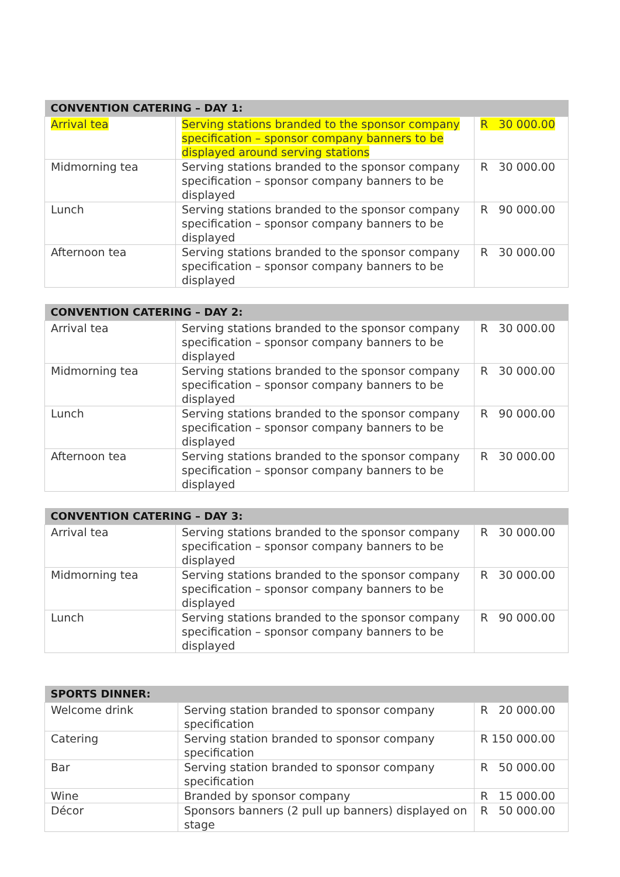| CONVENTION CATERING – DAY 1: | | |
| --- | --- | --- |
| Arrival tea | Serving stations branded to the sponsor company specification – sponsor company banners to be displayed around serving stations | R 30 000.00 |
| Midmorning tea | Serving stations branded to the sponsor company specification – sponsor company banners to be displayed | R 30 000.00 |
| Lunch | Serving stations branded to the sponsor company specification – sponsor company banners to be displayed | R 90 000.00 |
| Afternoon tea | Serving stations branded to the sponsor company specification – sponsor company banners to be displayed | R 30 000.00 |
| CONVENTION CATERING – DAY 2: | | |
| --- | --- | --- |
| Arrival tea | Serving stations branded to the sponsor company specification – sponsor company banners to be displayed | R 30 000.00 |
| Midmorning tea | Serving stations branded to the sponsor company specification – sponsor company banners to be displayed | R 30 000.00 |
| Lunch | Serving stations branded to the sponsor company specification – sponsor company banners to be displayed | R 90 000.00 |
| Afternoon tea | Serving stations branded to the sponsor company specification – sponsor company banners to be displayed | R 30 000.00 |
| CONVENTION CATERING – DAY 3: | | |
| --- | --- | --- |
| Arrival tea | Serving stations branded to the sponsor company specification – sponsor company banners to be displayed | R 30 000.00 |
| Midmorning tea | Serving stations branded to the sponsor company specification – sponsor company banners to be displayed | R 30 000.00 |
| Lunch | Serving stations branded to the sponsor company specification – sponsor company banners to be displayed | R 90 000.00 |
| SPORTS DINNER: | | |
| --- | --- | --- |
| Welcome drink | Serving station branded to sponsor company specification | R 20 000.00 |
| Catering | Serving station branded to sponsor company specification | R 150 000.00 |
| Bar | Serving station branded to sponsor company specification | R 50 000.00 |
| Wine | Branded by sponsor company | R 15 000.00 |
| Décor | Sponsors banners (2 pull up banners) displayed on stage | R 50 000.00 |